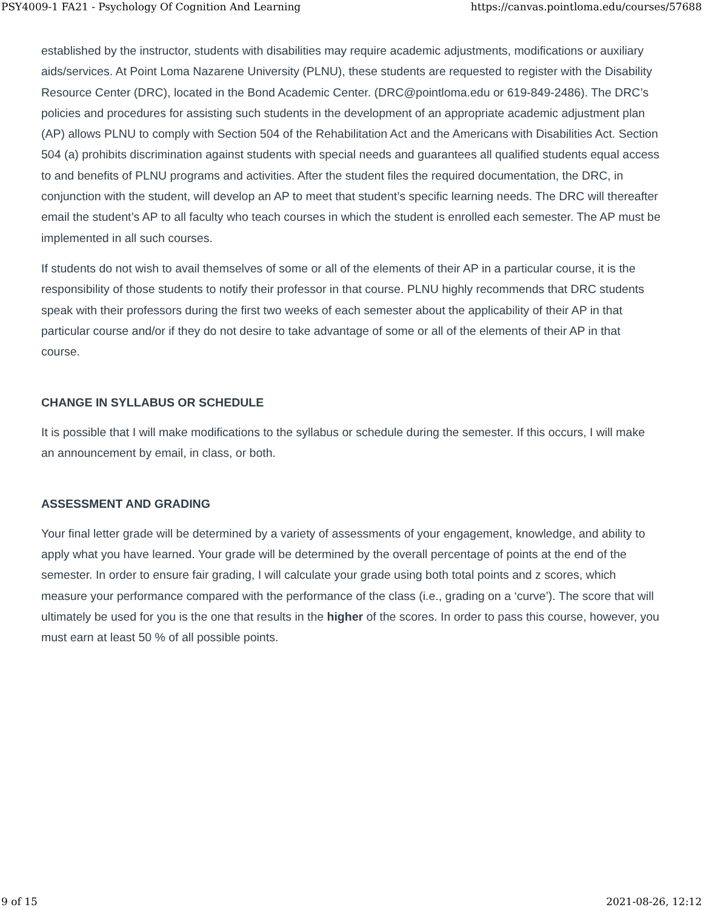PSY4009-1 FA21 - Psychology Of Cognition And Learning https://canvas.pointloma.edu/courses/57688
established by the instructor, students with disabilities may require academic adjustments, modifications or auxiliary aids/services. At Point Loma Nazarene University (PLNU), these students are requested to register with the Disability Resource Center (DRC), located in the Bond Academic Center. (DRC@pointloma.edu or 619-849-2486). The DRC’s policies and procedures for assisting such students in the development of an appropriate academic adjustment plan (AP) allows PLNU to comply with Section 504 of the Rehabilitation Act and the Americans with Disabilities Act. Section 504 (a) prohibits discrimination against students with special needs and guarantees all qualified students equal access to and benefits of PLNU programs and activities. After the student files the required documentation, the DRC, in conjunction with the student, will develop an AP to meet that student’s specific learning needs. The DRC will thereafter email the student’s AP to all faculty who teach courses in which the student is enrolled each semester. The AP must be implemented in all such courses.
If students do not wish to avail themselves of some or all of the elements of their AP in a particular course, it is the responsibility of those students to notify their professor in that course. PLNU highly recommends that DRC students speak with their professors during the first two weeks of each semester about the applicability of their AP in that particular course and/or if they do not desire to take advantage of some or all of the elements of their AP in that course.
CHANGE IN SYLLABUS OR SCHEDULE
It is possible that I will make modifications to the syllabus or schedule during the semester. If this occurs, I will make an announcement by email, in class, or both.
ASSESSMENT AND GRADING
Your final letter grade will be determined by a variety of assessments of your engagement, knowledge, and ability to apply what you have learned. Your grade will be determined by the overall percentage of points at the end of the semester. In order to ensure fair grading, I will calculate your grade using both total points and z scores, which measure your performance compared with the performance of the class (i.e., grading on a ‘curve’). The score that will ultimately be used for you is the one that results in the higher of the scores. In order to pass this course, however, you must earn at least 50 % of all possible points.
9 of 15 2021-08-26, 12:12